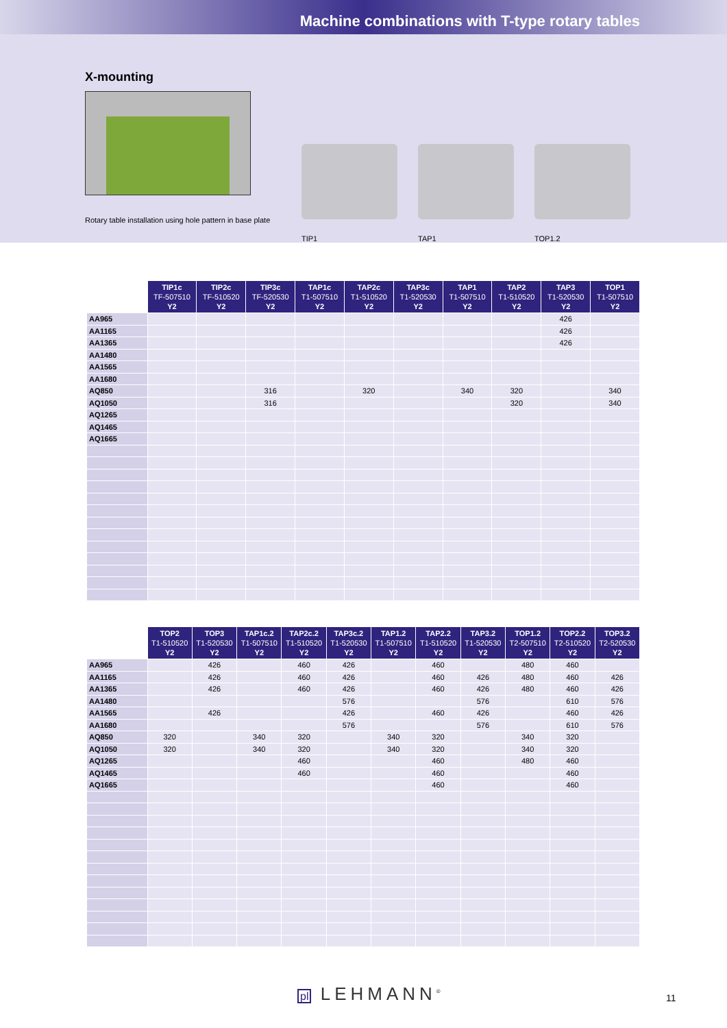Machine combinations with T-type rotary tables
X-mounting
Rotary table installation using hole pattern in base plate
TIP1 TAP1 TOP1.2
| | TIP1c TF-507510 Y2 | TIP2c TF-510520 Y2 | TIP3c TF-520530 Y2 | TAP1c T1-507510 Y2 | TAP2c T1-510520 Y2 | TAP3c T1-520530 Y2 | TAP1 T1-507510 Y2 | TAP2 T1-510520 Y2 | TAP3 T1-520530 Y2 | TOP1 T1-507510 Y2 |
| --- | --- | --- | --- | --- | --- | --- | --- | --- | --- | --- |
| AA965 | | | | | | | | | 426 | |
| AA1165 | | | | | | | | | 426 | |
| AA1365 | | | | | | | | | 426 | |
| AA1480 | | | | | | | | | | |
| AA1565 | | | | | | | | | | |
| AA1680 | | | | | | | | | | |
| AQ850 | | | 316 | | 320 | | 340 | 320 | | 340 |
| AQ1050 | | | 316 | | | | | 320 | | 340 |
| AQ1265 | | | | | | | | | | |
| AQ1465 | | | | | | | | | | |
| AQ1665 | | | | | | | | | | |
| | TOP2 T1-510520 Y2 | TOP3 T1-520530 Y2 | TAP1c.2 T1-507510 Y2 | TAP2c.2 T1-510520 Y2 | TAP3c.2 T1-520530 Y2 | TAP1.2 T1-507510 Y2 | TAP2.2 T1-510520 Y2 | TAP3.2 T1-520530 Y2 | TOP1.2 T2-507510 Y2 | TOP2.2 T2-510520 Y2 | TOP3.2 T2-520530 Y2 |
| --- | --- | --- | --- | --- | --- | --- | --- | --- | --- | --- | --- |
| AA965 | | 426 | | 460 | 426 | | 460 | | 480 | 460 | |
| AA1165 | | 426 | | 460 | 426 | | 460 | 426 | 480 | 460 | 426 |
| AA1365 | | 426 | | 460 | 426 | | 460 | 426 | 480 | 460 | 426 |
| AA1480 | | | | | 576 | | | 576 | | 610 | 576 |
| AA1565 | | 426 | | | 426 | | 460 | 426 | | 460 | 426 |
| AA1680 | | | | | 576 | | | 576 | | 610 | 576 |
| AQ850 | 320 | | 340 | 320 | | 340 | 320 | | 340 | 320 | |
| AQ1050 | 320 | | 340 | 320 | | 340 | 320 | | 340 | 320 | |
| AQ1265 | | | | 460 | | | 460 | | 480 | 460 | |
| AQ1465 | | | | 460 | | | 460 | | | 460 | |
| AQ1665 | | | | | | | 460 | | | 460 | |
pl LEHMANN<sup>®</sup> 11